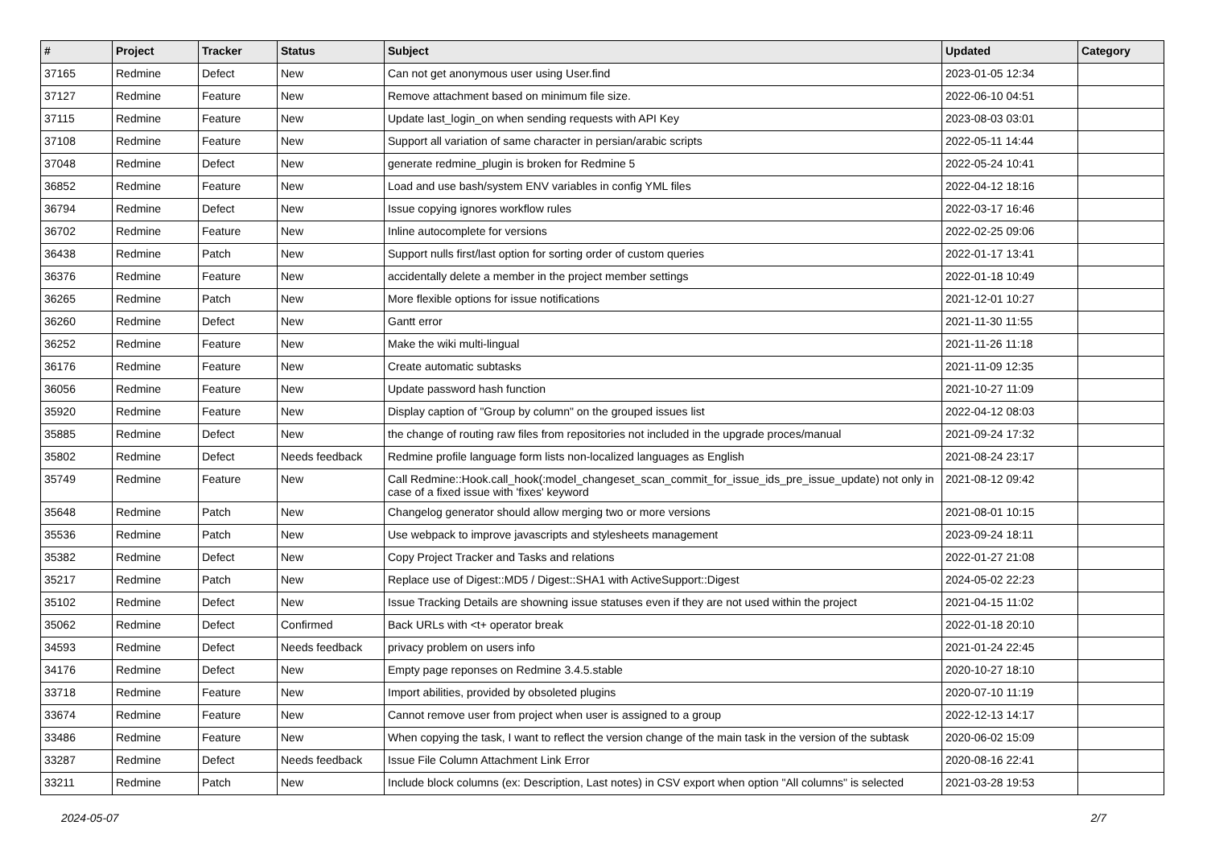| # | Project | Tracker | Status | Subject | Updated | Category |
| --- | --- | --- | --- | --- | --- | --- |
| 37165 | Redmine | Defect | New | Can not get anonymous user using User.find | 2023-01-05 12:34 | |
| 37127 | Redmine | Feature | New | Remove attachment based on minimum file size. | 2022-06-10 04:51 | |
| 37115 | Redmine | Feature | New | Update last_login_on when sending requests with API Key | 2023-08-03 03:01 | |
| 37108 | Redmine | Feature | New | Support all variation of same character in persian/arabic scripts | 2022-05-11 14:44 | |
| 37048 | Redmine | Defect | New | generate redmine_plugin is broken for Redmine 5 | 2022-05-24 10:41 | |
| 36852 | Redmine | Feature | New | Load and use bash/system ENV variables in config YML files | 2022-04-12 18:16 | |
| 36794 | Redmine | Defect | New | Issue copying ignores workflow rules | 2022-03-17 16:46 | |
| 36702 | Redmine | Feature | New | Inline autocomplete for versions | 2022-02-25 09:06 | |
| 36438 | Redmine | Patch | New | Support nulls first/last option for sorting order of custom queries | 2022-01-17 13:41 | |
| 36376 | Redmine | Feature | New | accidentally delete a member in the project member settings | 2022-01-18 10:49 | |
| 36265 | Redmine | Patch | New | More flexible options for issue notifications | 2021-12-01 10:27 | |
| 36260 | Redmine | Defect | New | Gantt error | 2021-11-30 11:55 | |
| 36252 | Redmine | Feature | New | Make the wiki multi-lingual | 2021-11-26 11:18 | |
| 36176 | Redmine | Feature | New | Create automatic subtasks | 2021-11-09 12:35 | |
| 36056 | Redmine | Feature | New | Update password hash function | 2021-10-27 11:09 | |
| 35920 | Redmine | Feature | New | Display caption of "Group by column" on the grouped issues list | 2022-04-12 08:03 | |
| 35885 | Redmine | Defect | New | the change of routing raw files from repositories not included in the upgrade proces/manual | 2021-09-24 17:32 | |
| 35802 | Redmine | Defect | Needs feedback | Redmine profile language form lists non-localized languages as English | 2021-08-24 23:17 | |
| 35749 | Redmine | Feature | New | Call Redmine::Hook.call_hook(:model_changeset_scan_commit_for_issue_ids_pre_issue_update) not only in case of a fixed issue with 'fixes' keyword | 2021-08-12 09:42 | |
| 35648 | Redmine | Patch | New | Changelog generator should allow merging two or more versions | 2021-08-01 10:15 | |
| 35536 | Redmine | Patch | New | Use webpack to improve javascripts and stylesheets management | 2023-09-24 18:11 | |
| 35382 | Redmine | Defect | New | Copy Project Tracker and Tasks and relations | 2022-01-27 21:08 | |
| 35217 | Redmine | Patch | New | Replace use of Digest::MD5 / Digest::SHA1 with ActiveSupport::Digest | 2024-05-02 22:23 | |
| 35102 | Redmine | Defect | New | Issue Tracking Details are showning issue statuses even if they are not used within the project | 2021-04-15 11:02 | |
| 35062 | Redmine | Defect | Confirmed | Back URLs with <t+ operator break | 2022-01-18 20:10 | |
| 34593 | Redmine | Defect | Needs feedback | privacy problem on users info | 2021-01-24 22:45 | |
| 34176 | Redmine | Defect | New | Empty page reponses on Redmine 3.4.5.stable | 2020-10-27 18:10 | |
| 33718 | Redmine | Feature | New | Import abilities, provided by obsoleted plugins | 2020-07-10 11:19 | |
| 33674 | Redmine | Feature | New | Cannot remove user from project when user is assigned to a group | 2022-12-13 14:17 | |
| 33486 | Redmine | Feature | New | When copying the task, I want to reflect the version change of the main task in the version of the subtask | 2020-06-02 15:09 | |
| 33287 | Redmine | Defect | Needs feedback | Issue File Column Attachment Link Error | 2020-08-16 22:41 | |
| 33211 | Redmine | Patch | New | Include block columns (ex: Description, Last notes) in CSV export when option "All columns" is selected | 2021-03-28 19:53 | |
2024-05-07 2/7